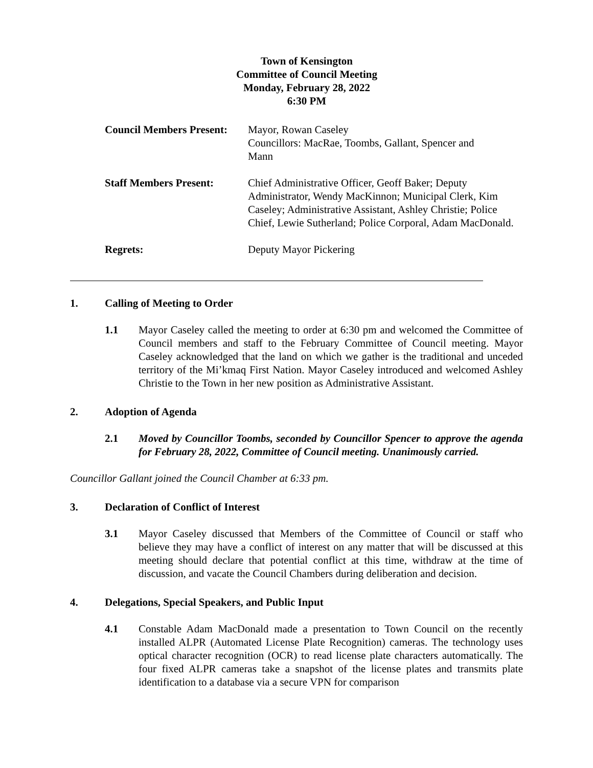Town of Kensington
Committee of Council Meeting
Monday, February 28, 2022
6:30 PM
| Council Members Present: | Mayor, Rowan Caseley Councillors: MacRae, Toombs, Gallant, Spencer and Mann |
| Staff Members Present: | Chief Administrative Officer, Geoff Baker; Deputy Administrator, Wendy MacKinnon; Municipal Clerk, Kim Caseley; Administrative Assistant, Ashley Christie; Police Chief, Lewie Sutherland; Police Corporal, Adam MacDonald. |
| Regrets: | Deputy Mayor Pickering |
1. Calling of Meeting to Order
1.1 Mayor Caseley called the meeting to order at 6:30 pm and welcomed the Committee of Council members and staff to the February Committee of Council meeting. Mayor Caseley acknowledged that the land on which we gather is the traditional and unceded territory of the Mi’kmaq First Nation. Mayor Caseley introduced and welcomed Ashley Christie to the Town in her new position as Administrative Assistant.
2. Adoption of Agenda
2.1 Moved by Councillor Toombs, seconded by Councillor Spencer to approve the agenda for February 28, 2022, Committee of Council meeting. Unanimously carried.
Councillor Gallant joined the Council Chamber at 6:33 pm.
3. Declaration of Conflict of Interest
3.1 Mayor Caseley discussed that Members of the Committee of Council or staff who believe they may have a conflict of interest on any matter that will be discussed at this meeting should declare that potential conflict at this time, withdraw at the time of discussion, and vacate the Council Chambers during deliberation and decision.
4. Delegations, Special Speakers, and Public Input
4.1 Constable Adam MacDonald made a presentation to Town Council on the recently installed ALPR (Automated License Plate Recognition) cameras. The technology uses optical character recognition (OCR) to read license plate characters automatically. The four fixed ALPR cameras take a snapshot of the license plates and transmits plate identification to a database via a secure VPN for comparison